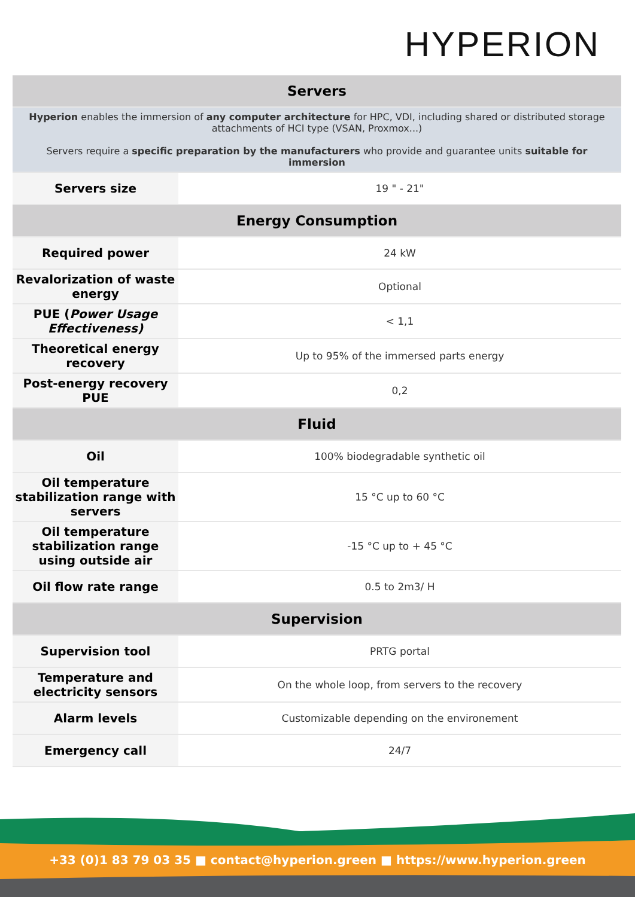HYPERION
| Servers | |
| --- | --- |
| Hyperion enables the immersion of any computer architecture for HPC, VDI, including shared or distributed storage attachments of HCI type (VSAN, Proxmox...) Servers require a specific preparation by the manufacturers who provide and guarantee units suitable for immersion | |
| Servers size | 19 " - 21" |
| Energy Consumption | |
| Required power | 24 kW |
| Revalorization of waste energy | Optional |
| PUE ( Power Usage Effectiveness) | < 1,1 |
| Theoretical energy recovery | Up to 95% of the immersed parts energy |
| Post-energy recovery PUE | 0,2 |
| Fluid | |
| Oil | 100% biodegradable synthetic oil |
| Oil temperature stabilization range with servers | 15 °C up to 60 °C |
| Oil temperature stabilization range using outside air | -15 °C up to + 45 °C |
| Oil flow rate range | 0.5 to 2m3/ H |
| Supervision | |
| Supervision tool | PRTG portal |
| Temperature and electricity sensors | On the whole loop, from servers to the recovery |
| Alarm levels | Customizable depending on the environement |
| Emergency call | 24/7 |
+33 (0)1 83 79 03 35 ■ contact@hyperion.green ■ https://www.hyperion.green